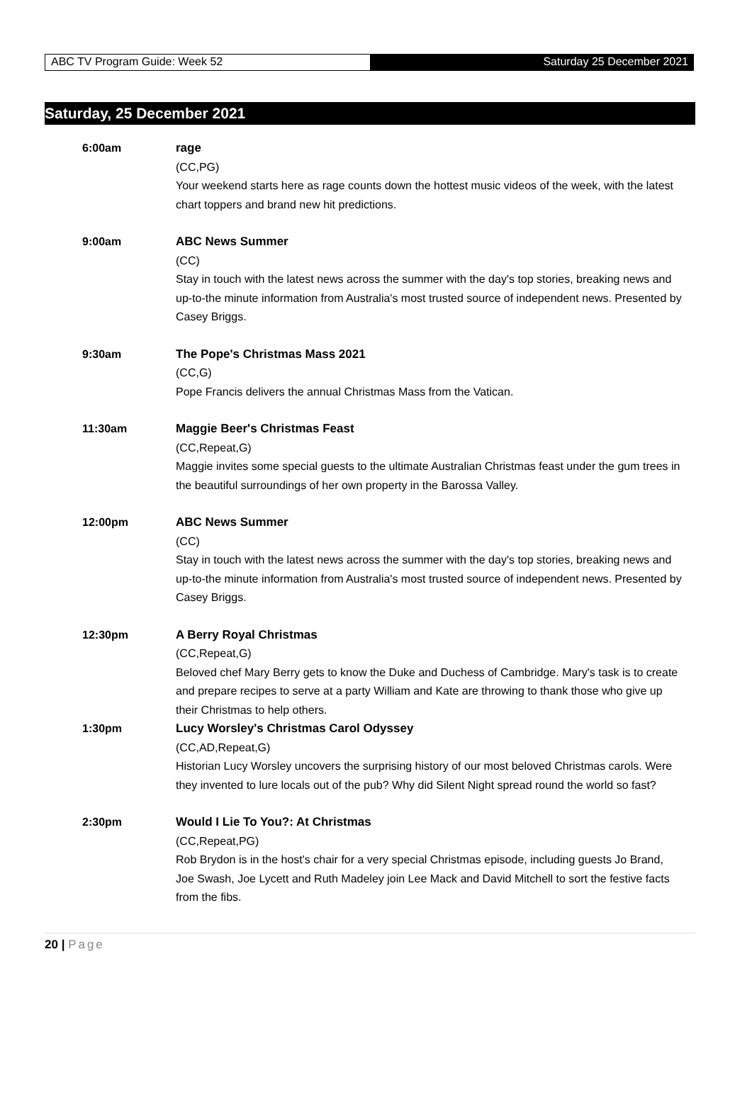ABC TV Program Guide: Week 52 Saturday 25 December 2021
Saturday, 25 December 2021
6:00am rage
(CC,PG)
Your weekend starts here as rage counts down the hottest music videos of the week, with the latest chart toppers and brand new hit predictions.
9:00am ABC News Summer
(CC)
Stay in touch with the latest news across the summer with the day's top stories, breaking news and up-to-the minute information from Australia's most trusted source of independent news. Presented by Casey Briggs.
9:30am The Pope's Christmas Mass 2021
(CC,G)
Pope Francis delivers the annual Christmas Mass from the Vatican.
11:30am Maggie Beer's Christmas Feast
(CC,Repeat,G)
Maggie invites some special guests to the ultimate Australian Christmas feast under the gum trees in the beautiful surroundings of her own property in the Barossa Valley.
12:00pm ABC News Summer
(CC)
Stay in touch with the latest news across the summer with the day's top stories, breaking news and up-to-the minute information from Australia's most trusted source of independent news. Presented by Casey Briggs.
12:30pm A Berry Royal Christmas
(CC,Repeat,G)
Beloved chef Mary Berry gets to know the Duke and Duchess of Cambridge. Mary's task is to create and prepare recipes to serve at a party William and Kate are throwing to thank those who give up their Christmas to help others.
1:30pm Lucy Worsley's Christmas Carol Odyssey
(CC,AD,Repeat,G)
Historian Lucy Worsley uncovers the surprising history of our most beloved Christmas carols. Were they invented to lure locals out of the pub? Why did Silent Night spread round the world so fast?
2:30pm Would I Lie To You?: At Christmas
(CC,Repeat,PG)
Rob Brydon is in the host's chair for a very special Christmas episode, including guests Jo Brand, Joe Swash, Joe Lycett and Ruth Madeley join Lee Mack and David Mitchell to sort the festive facts from the fibs.
20 | Page